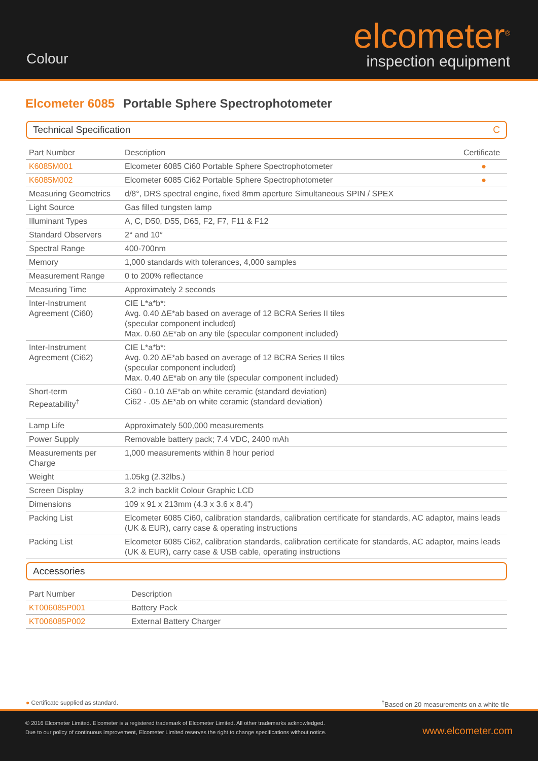Colour
elcometer<sup>®</sup>
inspection equipment
Elcometer 6085 Portable Sphere Spectrophotometer
Technical Specification C
| Part Number | Description | Certificate |
| --- | --- | --- |
| K6085M001 | Elcometer 6085 Ci60 Portable Sphere Spectrophotometer | ● |
| K6085M002 | Elcometer 6085 Ci62 Portable Sphere Spectrophotometer | ● |
| Measuring Geometrics | d/8°, DRS spectral engine, fixed 8mm aperture Simultaneous SPIN / SPEX | |
| Light Source | Gas filled tungsten lamp | |
| Illuminant Types | A, C, D50, D55, D65, F2, F7, F11 & F12 | |
| Standard Observers | 2° and 10° | |
| Spectral Range | 400-700nm | |
| Memory | 1,000 standards with tolerances, 4,000 samples | |
| Measurement Range | 0 to 200% reflectance | |
| Measuring Time | Approximately 2 seconds | |
| Inter-Instrument Agreement (Ci60) | CIE L*a*b*: Avg. 0.40 ΔE*ab based on average of 12 BCRA Series II tiles (specular component included) Max. 0.60 ΔE*ab on any tile (specular component included) | |
| Inter-Instrument Agreement (Ci62) | CIE L*a*b*: Avg. 0.20 ΔE*ab based on average of 12 BCRA Series II tiles (specular component included) Max. 0.40 ΔE*ab on any tile (specular component included) | |
| Short-term Repeatability<sup>†</sup> | Ci60 - 0.10 ΔE*ab on white ceramic (standard deviation) Ci62 - .05 ΔE*ab on white ceramic (standard deviation) | |
| Lamp Life | Approximately 500,000 measurements | |
| Power Supply | Removable battery pack; 7.4 VDC, 2400 mAh | |
| Measurements per Charge | 1,000 measurements within 8 hour period | |
| Weight | 1.05kg (2.32lbs.) | |
| Screen Display | 3.2 inch backlit Colour Graphic LCD | |
| Dimensions | 109 x 91 x 213mm (4.3 x 3.6 x 8.4”) | |
| Packing List | Elcometer 6085 Ci60, calibration standards, calibration certificate for standards, AC adaptor, mains leads (UK & EUR), carry case & operating instructions | |
| Packing List | Elcometer 6085 Ci62, calibration standards, calibration certificate for standards, AC adaptor, mains leads (UK & EUR), carry case & USB cable, operating instructions | |
Accessories
| Part Number | Description |
| --- | --- |
| KT006085P001 | Battery Pack |
| KT006085P002 | External Battery Charger |
● Certificate supplied as standard.<sup>†</sup>Based on 20 measurements on a white tile
© 2016 Elcometer Limited. Elcometer is a registered trademark of Elcometer Limited. All other trademarks acknowledged.
Due to our policy of continuous improvement, Elcometer Limited reserves the right to change specifications without notice.
www.elcometer.com